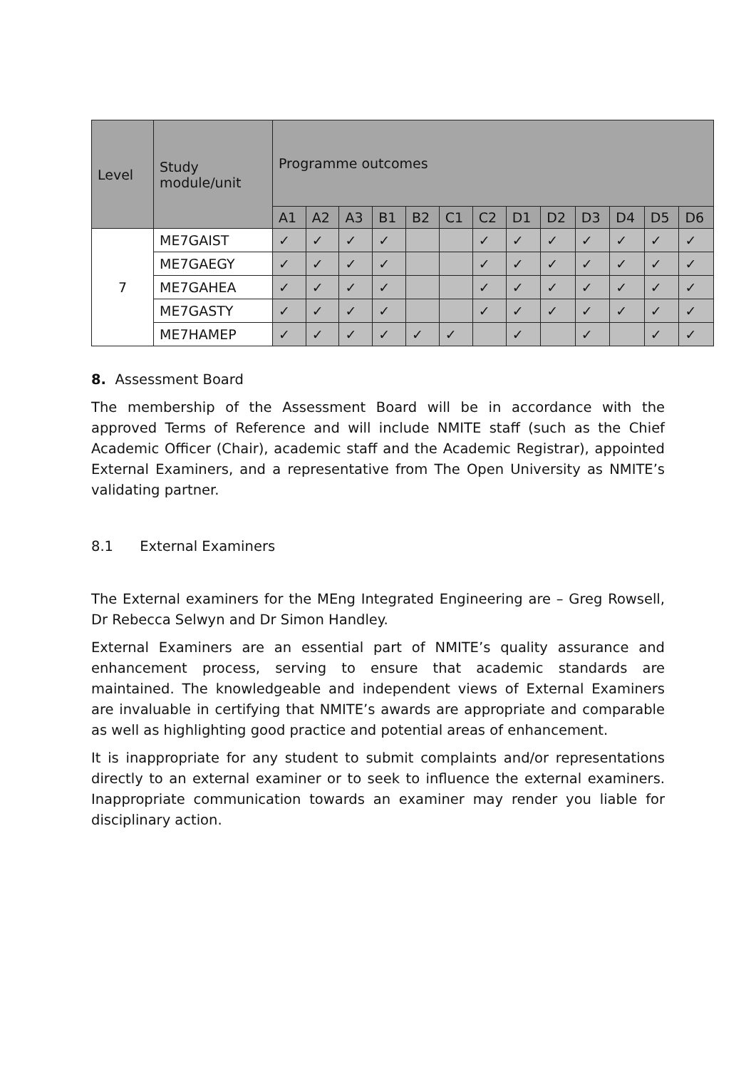| Level | Study module/unit | Programme outcomes | | | | | | | | | | | | |
| --- | --- | --- | --- | --- | --- | --- | --- | --- | --- | --- | --- | --- | --- | --- |
| | | A1 | A2 | A3 | B1 | B2 | C1 | C2 | D1 | D2 | D3 | D4 | D5 | D6 |
| 7 | ME7GAIST | ✓ | ✓ | ✓ | ✓ | | | ✓ | ✓ | ✓ | ✓ | ✓ | ✓ | ✓ |
| | ME7GAEGY | ✓ | ✓ | ✓ | ✓ | | | ✓ | ✓ | ✓ | ✓ | ✓ | ✓ | ✓ |
| | ME7GAHEA | ✓ | ✓ | ✓ | ✓ | | | ✓ | ✓ | ✓ | ✓ | ✓ | ✓ | ✓ |
| | ME7GASTY | ✓ | ✓ | ✓ | ✓ | | | ✓ | ✓ | ✓ | ✓ | ✓ | ✓ | ✓ |
| | ME7HAMEP | ✓ | ✓ | ✓ | ✓ | ✓ | ✓ | | ✓ | | ✓ | | ✓ | ✓ |
8. Assessment Board
The membership of the Assessment Board will be in accordance with the approved Terms of Reference and will include NMITE staff (such as the Chief Academic Officer (Chair), academic staff and the Academic Registrar), appointed External Examiners, and a representative from The Open University as NMITE’s validating partner.
8.1 External Examiners
The External examiners for the MEng Integrated Engineering are – Greg Rowsell, Dr Rebecca Selwyn and Dr Simon Handley.
External Examiners are an essential part of NMITE’s quality assurance and enhancement process, serving to ensure that academic standards are maintained. The knowledgeable and independent views of External Examiners are invaluable in certifying that NMITE’s awards are appropriate and comparable as well as highlighting good practice and potential areas of enhancement.
It is inappropriate for any student to submit complaints and/or representations directly to an external examiner or to seek to influence the external examiners. Inappropriate communication towards an examiner may render you liable for disciplinary action.